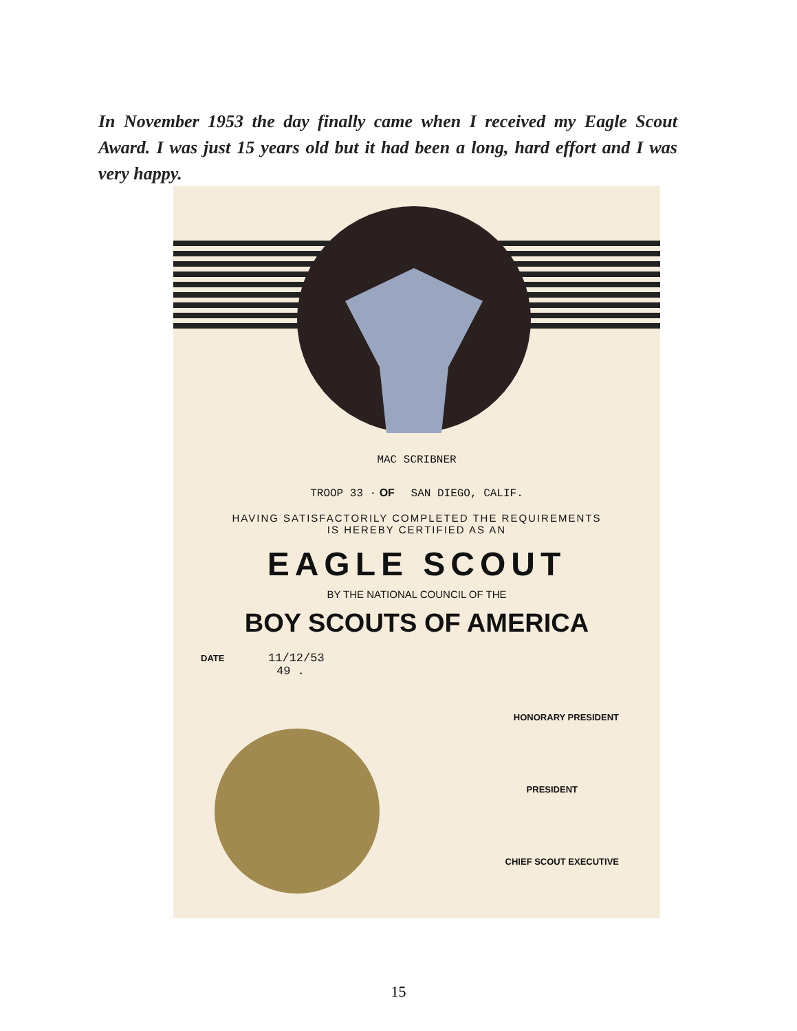In November 1953 the day finally came when I received my Eagle Scout Award. I was just 15 years old but it had been a long, hard effort and I was very happy.
MAC SCRIBNER
TROOP 33 · OF SAN DIEGO, CALIF.
HAVING SATISFACTORILY COMPLETED THE REQUIREMENTS
IS HEREBY CERTIFIED AS AN
EAGLE SCOUT
BY THE NATIONAL COUNCIL OF THE
BOY SCOUTS OF AMERICA
DATE 11/12/53
49 .
HONORARY PRESIDENT
PRESIDENT
CHIEF SCOUT EXECUTIVE
15